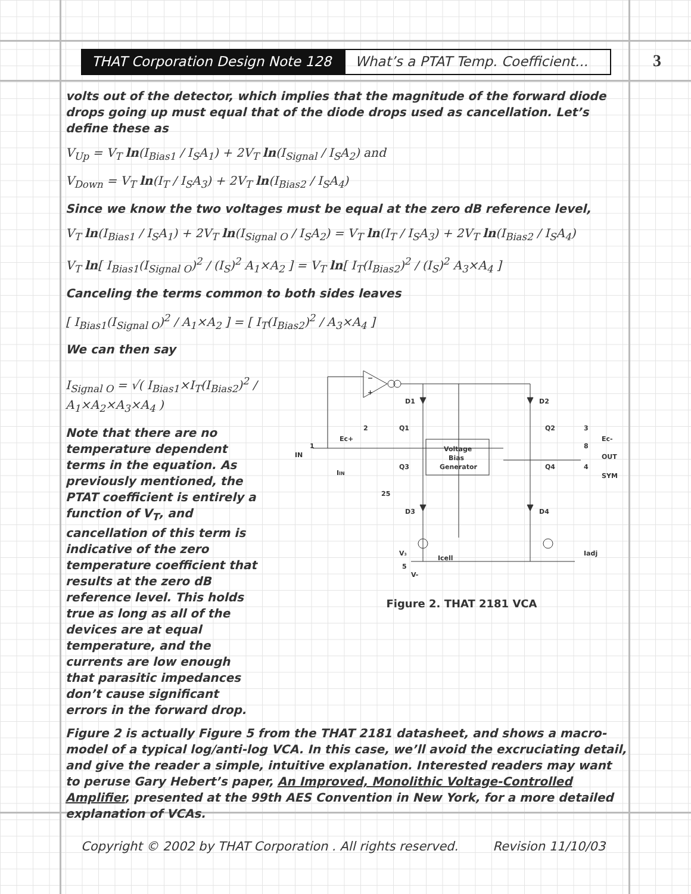THAT Corporation Design Note 128
What’s a PTAT Temp. Coefficient...
3
volts out of the detector, which implies that the magnitude of the forward diode drops going up must equal that of the diode drops used as cancellation. Let’s define these as
V<sub>Up</sub> = V<sub>T</sub> ln(I<sub>Bias1</sub> / I<sub>S</sub>A<sub>1</sub>) + 2V<sub>T</sub> ln(I<sub>Signal</sub> / I<sub>S</sub>A<sub>2</sub>) and
V<sub>Down</sub> = V<sub>T</sub> ln(I<sub>T</sub> / I<sub>S</sub>A<sub>3</sub>) + 2V<sub>T</sub> ln(I<sub>Bias2</sub> / I<sub>S</sub>A<sub>4</sub>)
Since we know the two voltages must be equal at the zero dB reference level,
V<sub>T</sub> ln(I<sub>Bias1</sub> / I<sub>S</sub>A<sub>1</sub>) + 2V<sub>T</sub> ln(I<sub>Signal O</sub> / I<sub>S</sub>A<sub>2</sub>) = V<sub>T</sub> ln(I<sub>T</sub> / I<sub>S</sub>A<sub>3</sub>) + 2V<sub>T</sub> ln(I<sub>Bias2</sub> / I<sub>S</sub>A<sub>4</sub>)
V<sub>T</sub> ln[ I<sub>Bias1</sub>(I<sub>Signal O</sub>)<sup>2</sup> / (I<sub>S</sub>)<sup>2</sup> A<sub>1</sub>×A<sub>2</sub> ] = V<sub>T</sub> ln[ I<sub>T</sub>(I<sub>Bias2</sub>)<sup>2</sup> / (I<sub>S</sub>)<sup>2</sup> A<sub>3</sub>×A<sub>4</sub> ]
Canceling the terms common to both sides leaves
[ I<sub>Bias1</sub>(I<sub>Signal O</sub>)<sup>2</sup> / A<sub>1</sub>×A<sub>2</sub> ] = [ I<sub>T</sub>(I<sub>Bias2</sub>)<sup>2</sup> / A<sub>3</sub>×A<sub>4</sub> ]
We can then say
I<sub>Signal O</sub> = √( I<sub>Bias1</sub>×I<sub>T</sub>(I<sub>Bias2</sub>)<sup>2</sup> / A<sub>1</sub>×A<sub>2</sub>×A<sub>3</sub>×A<sub>4</sub> )
Note that there are no temperature dependent terms in the equation. As previously mentioned, the PTAT coefficient is entirely a function of V<sub>T</sub>, and cancellation of this term is indicative of the zero temperature coefficient that results at the zero dB reference level. This holds true as long as all of the devices are at equal temperature, and the currents are low enough that parasitic impedances don’t cause significant errors in the forward drop.
−
+
D1
D2
Q1
Q2
Q3
Q4
D3
D4
Voltage
Bias
Generator
2
Ec+
3
Ec-
1
IN
IIN
8
OUT
4
SYM
25
V3
Icell
Iadj
5
V-
Figure 2. THAT 2181 VCA
Figure 2 is actually Figure 5 from the THAT 2181 datasheet, and shows a macro-model of a typical log/anti-log VCA. In this case, we’ll avoid the excruciating detail, and give the reader a simple, intuitive explanation. Interested readers may want to peruse Gary Hebert’s paper, An Improved, Monolithic Voltage-Controlled Amplifier, presented at the 99th AES Convention in New York, for a more detailed explanation of VCAs.
Copyright © 2002 by THAT Corporation . All rights reserved. Revision 11/10/03